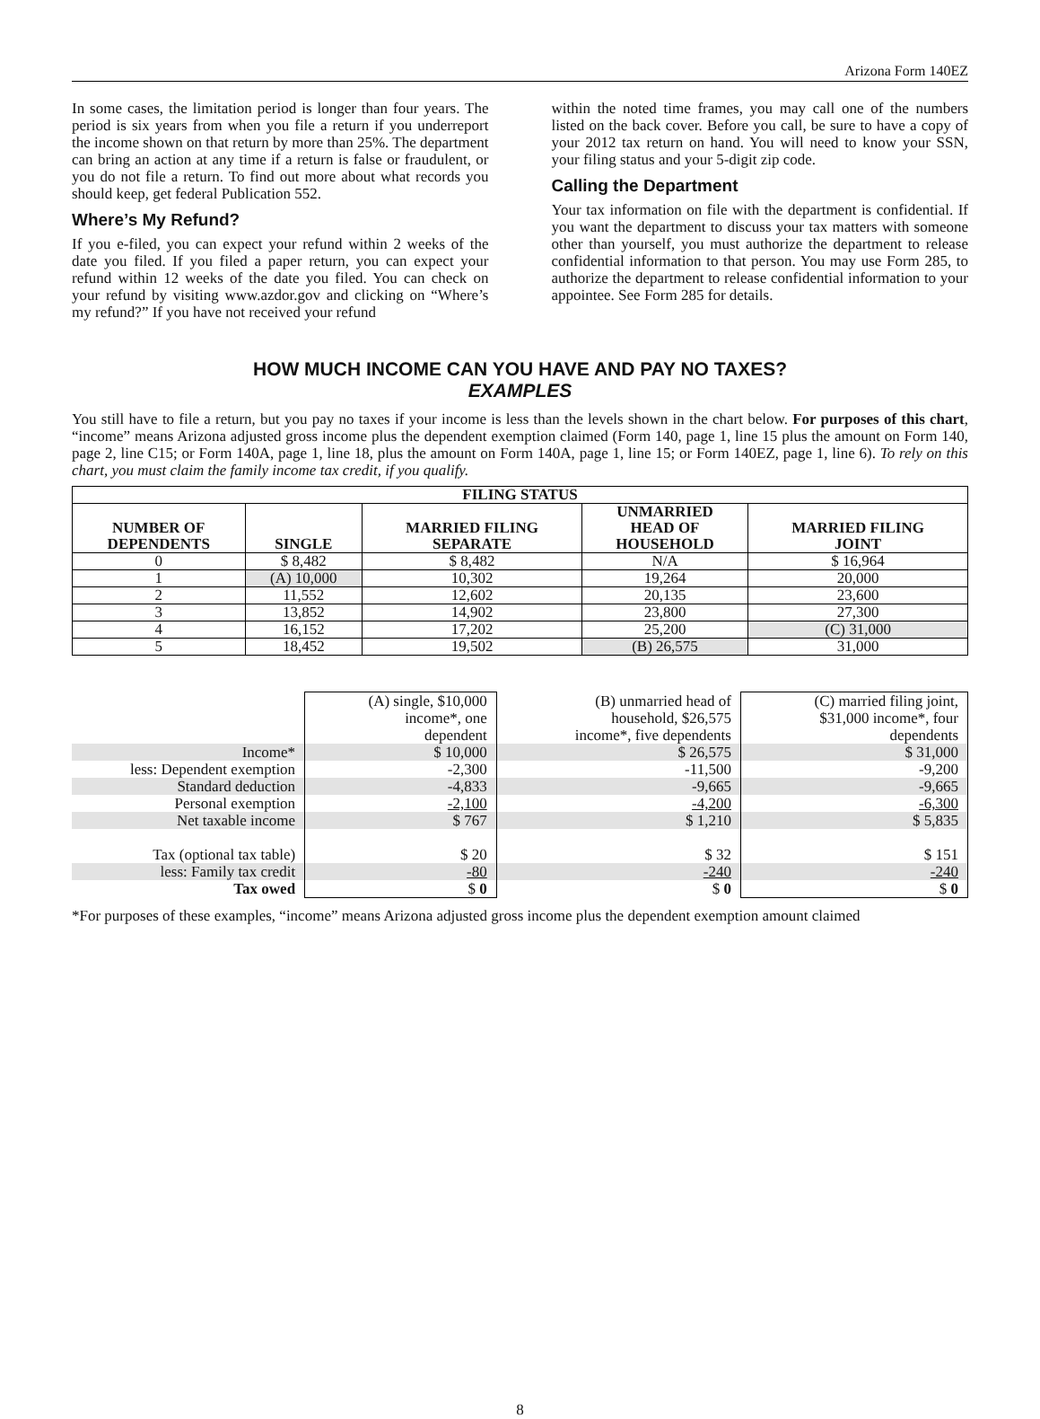Arizona Form 140EZ
In some cases, the limitation period is longer than four years. The period is six years from when you file a return if you underreport the income shown on that return by more than 25%. The department can bring an action at any time if a return is false or fraudulent, or you do not file a return. To find out more about what records you should keep, get federal Publication 552.
Where’s My Refund?
If you e-filed, you can expect your refund within 2 weeks of the date you filed. If you filed a paper return, you can expect your refund within 12 weeks of the date you filed. You can check on your refund by visiting www.azdor.gov and clicking on “Where’s my refund?” If you have not received your refund
within the noted time frames, you may call one of the numbers listed on the back cover. Before you call, be sure to have a copy of your 2012 tax return on hand. You will need to know your SSN, your filing status and your 5-digit zip code.
Calling the Department
Your tax information on file with the department is confidential. If you want the department to discuss your tax matters with someone other than yourself, you must authorize the department to release confidential information to that person. You may use Form 285, to authorize the department to release confidential information to your appointee. See Form 285 for details.
HOW MUCH INCOME CAN YOU HAVE AND PAY NO TAXES?
EXAMPLES
You still have to file a return, but you pay no taxes if your income is less than the levels shown in the chart below. For purposes of this chart, “income” means Arizona adjusted gross income plus the dependent exemption claimed (Form 140, page 1, line 15 plus the amount on Form 140, page 2, line C15; or Form 140A, page 1, line 18, plus the amount on Form 140A, page 1, line 15; or Form 140EZ, page 1, line 6). To rely on this chart, you must claim the family income tax credit, if you qualify.
| FILING STATUS | | | | |
| --- | --- | --- | --- | --- |
| NUMBER OF DEPENDENTS | SINGLE | MARRIED FILING SEPARATE | UNMARRIED HEAD OF HOUSEHOLD | MARRIED FILING JOINT |
| 0 | $ 8,482 | $ 8,482 | N/A | $ 16,964 |
| 1 | (A) 10,000 | 10,302 | 19,264 | 20,000 |
| 2 | 11,552 | 12,602 | 20,135 | 23,600 |
| 3 | 13,852 | 14,902 | 23,800 | 27,300 |
| 4 | 16,152 | 17,202 | 25,200 | (C) 31,000 |
| 5 | 18,452 | 19,502 | (B) 26,575 | 31,000 |
| | (A) single, $10,000 income*, one dependent | (B) unmarried head of household, $26,575 income*, five dependents | (C) married filing joint, $31,000 income*, four dependents |
| Income* | $ 10,000 | $ 26,575 | $ 31,000 |
| less: Dependent exemption | -2,300 | -11,500 | -9,200 |
| Standard deduction | -4,833 | -9,665 | -9,665 |
| Personal exemption | -2,100 | -4,200 | -6,300 |
| Net taxable income | $ 767 | $ 1,210 | $ 5,835 |
| Tax (optional tax table) | $ 20 | $ 32 | $ 151 |
| less: Family tax credit | -80 | -240 | -240 |
| Tax owed | $ 0 | $ 0 | $ 0 |
*For purposes of these examples, “income” means Arizona adjusted gross income plus the dependent exemption amount claimed
8